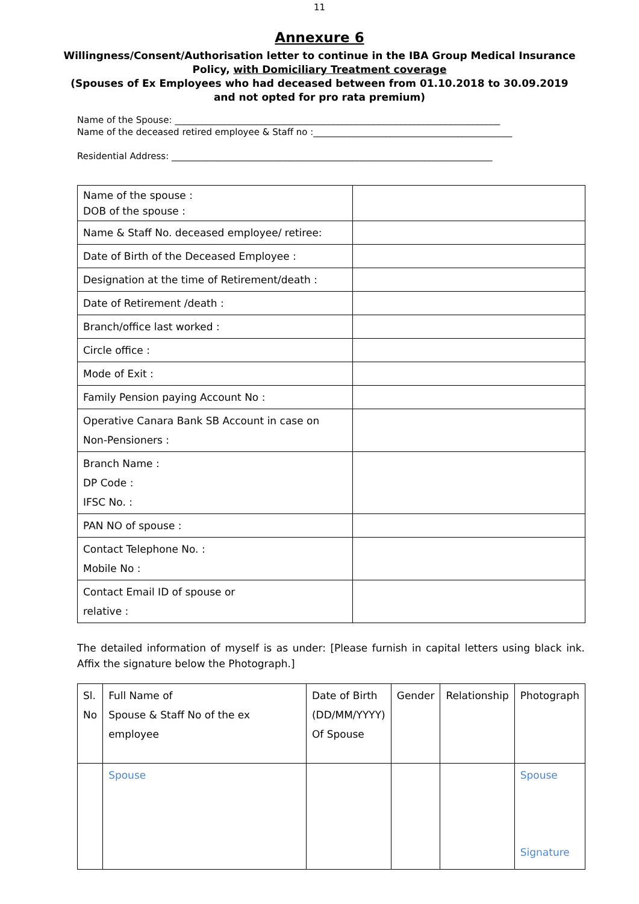11
Annexure 6
Willingness/Consent/Authorisation letter to continue in the IBA Group Medical Insurance Policy, with Domiciliary Treatment coverage
(Spouses of Ex Employees who had deceased between from 01.10.2018 to 30.09.2019
and not opted for pro rata premium)
Name of the Spouse: ________________________________________________________________________
Name of the deceased retired employee & Staff no :____________________________________________
Residential Address: _______________________________________________________________________
| Name of the spouse : DOB of the spouse : | |
| Name & Staff No. deceased employee/ retiree: | |
| Date of Birth of the Deceased Employee : | |
| Designation at the time of Retirement/death : | |
| Date of Retirement /death : | |
| Branch/office last worked : | |
| Circle office : | |
| Mode of Exit : | |
| Family Pension paying Account No : | |
| Operative Canara Bank SB Account in case on Non-Pensioners : | |
| Branch Name : DP Code : IFSC No. : | |
| PAN NO of spouse : | |
| Contact Telephone No. : Mobile No : | |
| Contact Email ID of spouse or relative : | |
The detailed information of myself is as under: [Please furnish in capital letters using black ink. Affix the signature below the Photograph.]
| Sl. No | Full Name of Spouse & Staff No of the ex employee | Date of Birth (DD/MM/YYYY) Of Spouse | Gender | Relationship | Photograph |
| | Spouse | | | | Spouse Signature |